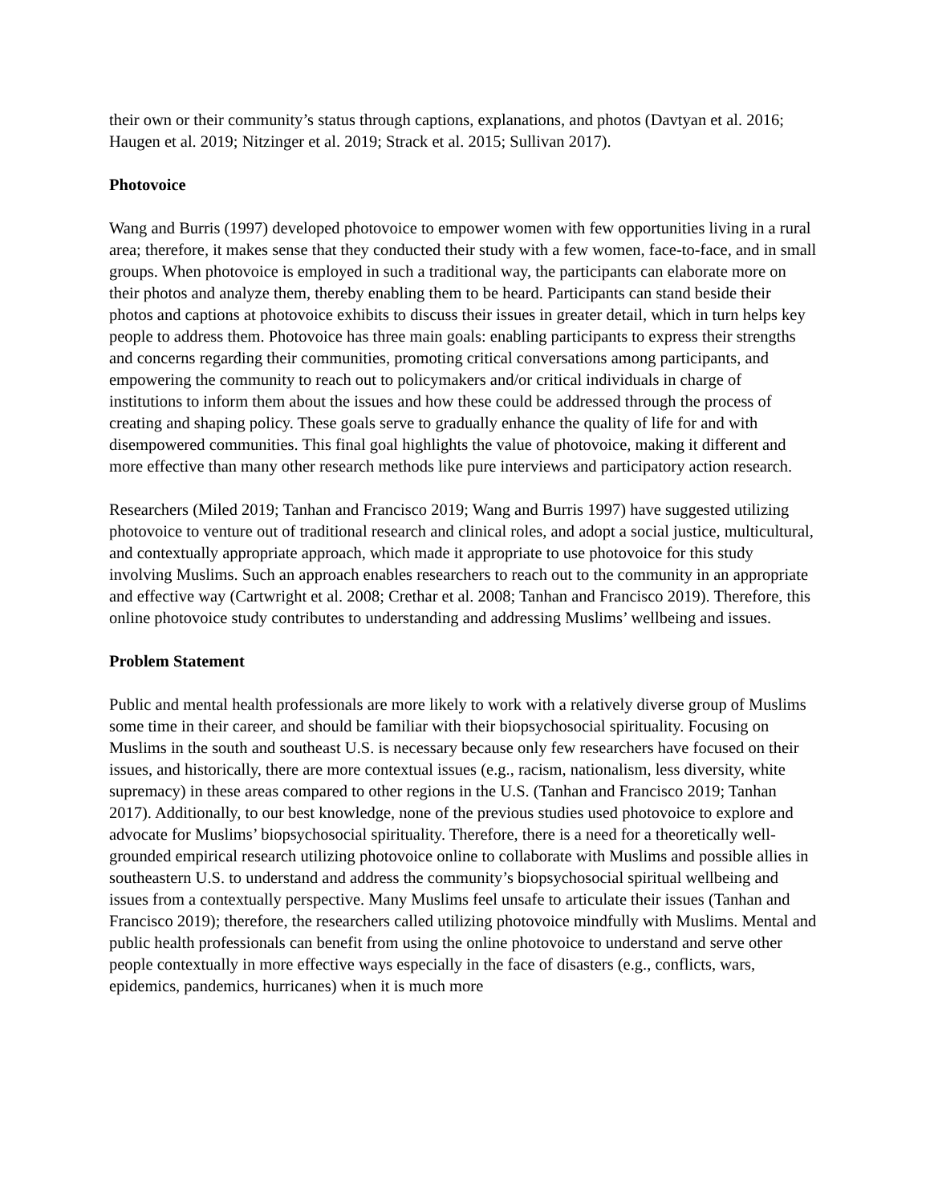their own or their community’s status through captions, explanations, and photos (Davtyan et al. 2016; Haugen et al. 2019; Nitzinger et al. 2019; Strack et al. 2015; Sullivan 2017).
Photovoice
Wang and Burris (1997) developed photovoice to empower women with few opportunities living in a rural area; therefore, it makes sense that they conducted their study with a few women, face-to-face, and in small groups. When photovoice is employed in such a traditional way, the participants can elaborate more on their photos and analyze them, thereby enabling them to be heard. Participants can stand beside their photos and captions at photovoice exhibits to discuss their issues in greater detail, which in turn helps key people to address them. Photovoice has three main goals: enabling participants to express their strengths and concerns regarding their communities, promoting critical conversations among participants, and empowering the community to reach out to policymakers and/or critical individuals in charge of institutions to inform them about the issues and how these could be addressed through the process of creating and shaping policy. These goals serve to gradually enhance the quality of life for and with disempowered communities. This final goal highlights the value of photovoice, making it different and more effective than many other research methods like pure interviews and participatory action research.
Researchers (Miled 2019; Tanhan and Francisco 2019; Wang and Burris 1997) have suggested utilizing photovoice to venture out of traditional research and clinical roles, and adopt a social justice, multicultural, and contextually appropriate approach, which made it appropriate to use photovoice for this study involving Muslims. Such an approach enables researchers to reach out to the community in an appropriate and effective way (Cartwright et al. 2008; Crethar et al. 2008; Tanhan and Francisco 2019). Therefore, this online photovoice study contributes to understanding and addressing Muslims’ wellbeing and issues.
Problem Statement
Public and mental health professionals are more likely to work with a relatively diverse group of Muslims some time in their career, and should be familiar with their biopsychosocial spirituality. Focusing on Muslims in the south and southeast U.S. is necessary because only few researchers have focused on their issues, and historically, there are more contextual issues (e.g., racism, nationalism, less diversity, white supremacy) in these areas compared to other regions in the U.S. (Tanhan and Francisco 2019; Tanhan 2017). Additionally, to our best knowledge, none of the previous studies used photovoice to explore and advocate for Muslims’ biopsychosocial spirituality. Therefore, there is a need for a theoretically well-grounded empirical research utilizing photovoice online to collaborate with Muslims and possible allies in southeastern U.S. to understand and address the community’s biopsychosocial spiritual wellbeing and issues from a contextually perspective. Many Muslims feel unsafe to articulate their issues (Tanhan and Francisco 2019); therefore, the researchers called utilizing photovoice mindfully with Muslims. Mental and public health professionals can benefit from using the online photovoice to understand and serve other people contextually in more effective ways especially in the face of disasters (e.g., conflicts, wars, epidemics, pandemics, hurricanes) when it is much more